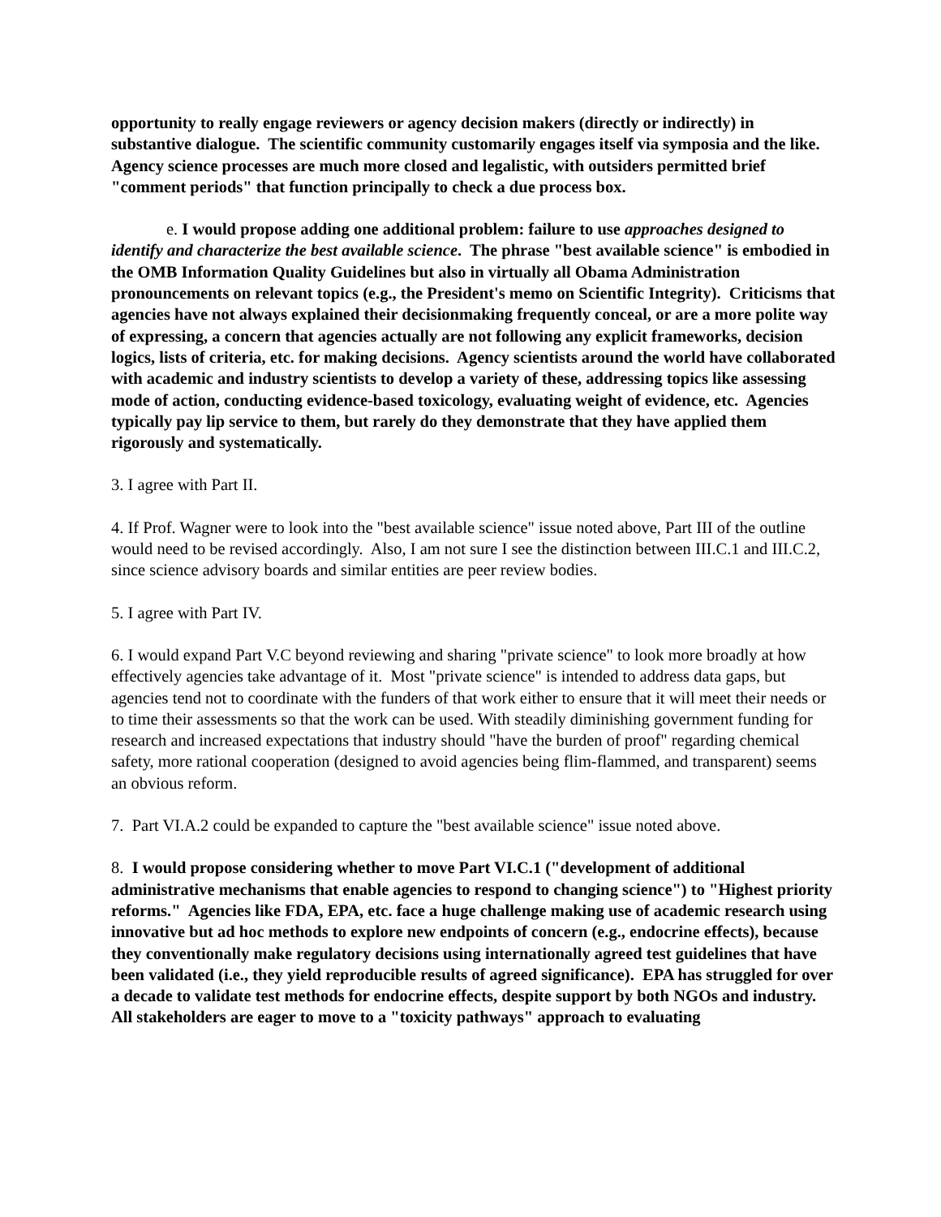opportunity to really engage reviewers or agency decision makers (directly or indirectly) in substantive dialogue. The scientific community customarily engages itself via symposia and the like. Agency science processes are much more closed and legalistic, with outsiders permitted brief "comment periods" that function principally to check a due process box.
e. I would propose adding one additional problem: failure to use approaches designed to identify and characterize the best available science. The phrase "best available science" is embodied in the OMB Information Quality Guidelines but also in virtually all Obama Administration pronouncements on relevant topics (e.g., the President's memo on Scientific Integrity). Criticisms that agencies have not always explained their decisionmaking frequently conceal, or are a more polite way of expressing, a concern that agencies actually are not following any explicit frameworks, decision logics, lists of criteria, etc. for making decisions. Agency scientists around the world have collaborated with academic and industry scientists to develop a variety of these, addressing topics like assessing mode of action, conducting evidence-based toxicology, evaluating weight of evidence, etc. Agencies typically pay lip service to them, but rarely do they demonstrate that they have applied them rigorously and systematically.
3. I agree with Part II.
4. If Prof. Wagner were to look into the "best available science" issue noted above, Part III of the outline would need to be revised accordingly. Also, I am not sure I see the distinction between III.C.1 and III.C.2, since science advisory boards and similar entities are peer review bodies.
5. I agree with Part IV.
6. I would expand Part V.C beyond reviewing and sharing "private science" to look more broadly at how effectively agencies take advantage of it. Most "private science" is intended to address data gaps, but agencies tend not to coordinate with the funders of that work either to ensure that it will meet their needs or to time their assessments so that the work can be used. With steadily diminishing government funding for research and increased expectations that industry should "have the burden of proof" regarding chemical safety, more rational cooperation (designed to avoid agencies being flim-flammed, and transparent) seems an obvious reform.
7. Part VI.A.2 could be expanded to capture the "best available science" issue noted above.
8. I would propose considering whether to move Part VI.C.1 ("development of additional administrative mechanisms that enable agencies to respond to changing science") to "Highest priority reforms." Agencies like FDA, EPA, etc. face a huge challenge making use of academic research using innovative but ad hoc methods to explore new endpoints of concern (e.g., endocrine effects), because they conventionally make regulatory decisions using internationally agreed test guidelines that have been validated (i.e., they yield reproducible results of agreed significance). EPA has struggled for over a decade to validate test methods for endocrine effects, despite support by both NGOs and industry. All stakeholders are eager to move to a "toxicity pathways" approach to evaluating